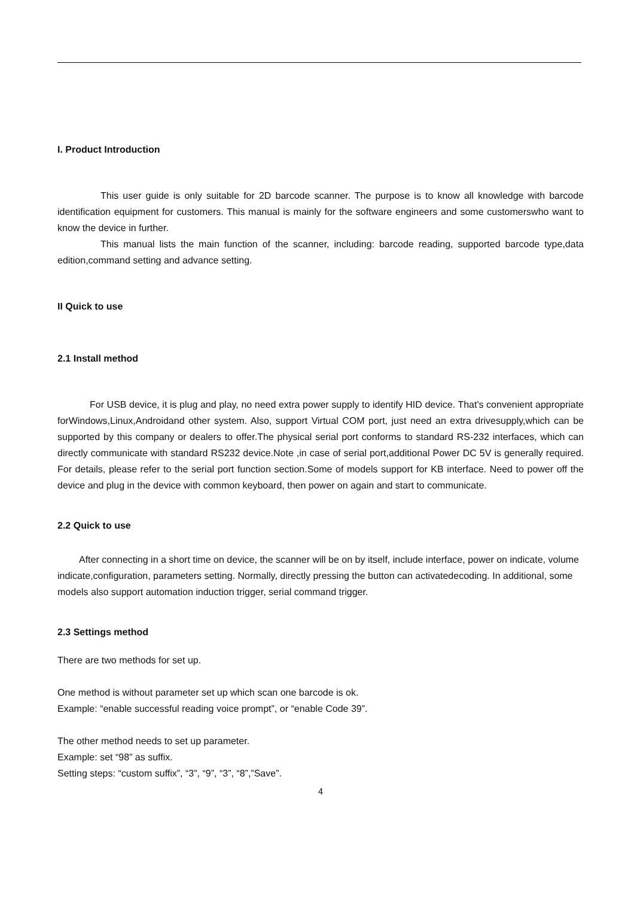I. Product Introduction
This user guide is only suitable for 2D barcode scanner. The purpose is to know all knowledge with barcode identification equipment for customers. This manual is mainly for the software engineers and some customerswho want to know the device in further.
This manual lists the main function of the scanner, including: barcode reading, supported barcode type,data edition,command setting and advance setting.
II Quick to use
2.1 Install method
For USB device, it is plug and play, no need extra power supply to identify HID device. That's convenient appropriate forWindows,Linux,Androidand other system. Also, support Virtual COM port, just need an extra drivesupply,which can be supported by this company or dealers to offer.The physical serial port conforms to standard RS-232 interfaces, which can directly communicate with standard RS232 device.Note ,in case of serial port,additional Power DC 5V is generally required. For details, please refer to the serial port function section.Some of models support for KB interface. Need to power off the device and plug in the device with common keyboard, then power on again and start to communicate.
2.2 Quick to use
After connecting in a short time on device, the scanner will be on by itself, include interface, power on indicate, volume indicate,configuration, parameters setting. Normally, directly pressing the button can activatedecoding. In additional, some models also support automation induction trigger, serial command trigger.
2.3 Settings method
There are two methods for set up.
One method is without parameter set up which scan one barcode is ok.
Example: “enable successful reading voice prompt”, or “enable Code 39”.
The other method needs to set up parameter.
Example: set “98” as suffix.
Setting steps: “custom suffix”, “3”, “9”, “3”, “8”,”Save”.
4